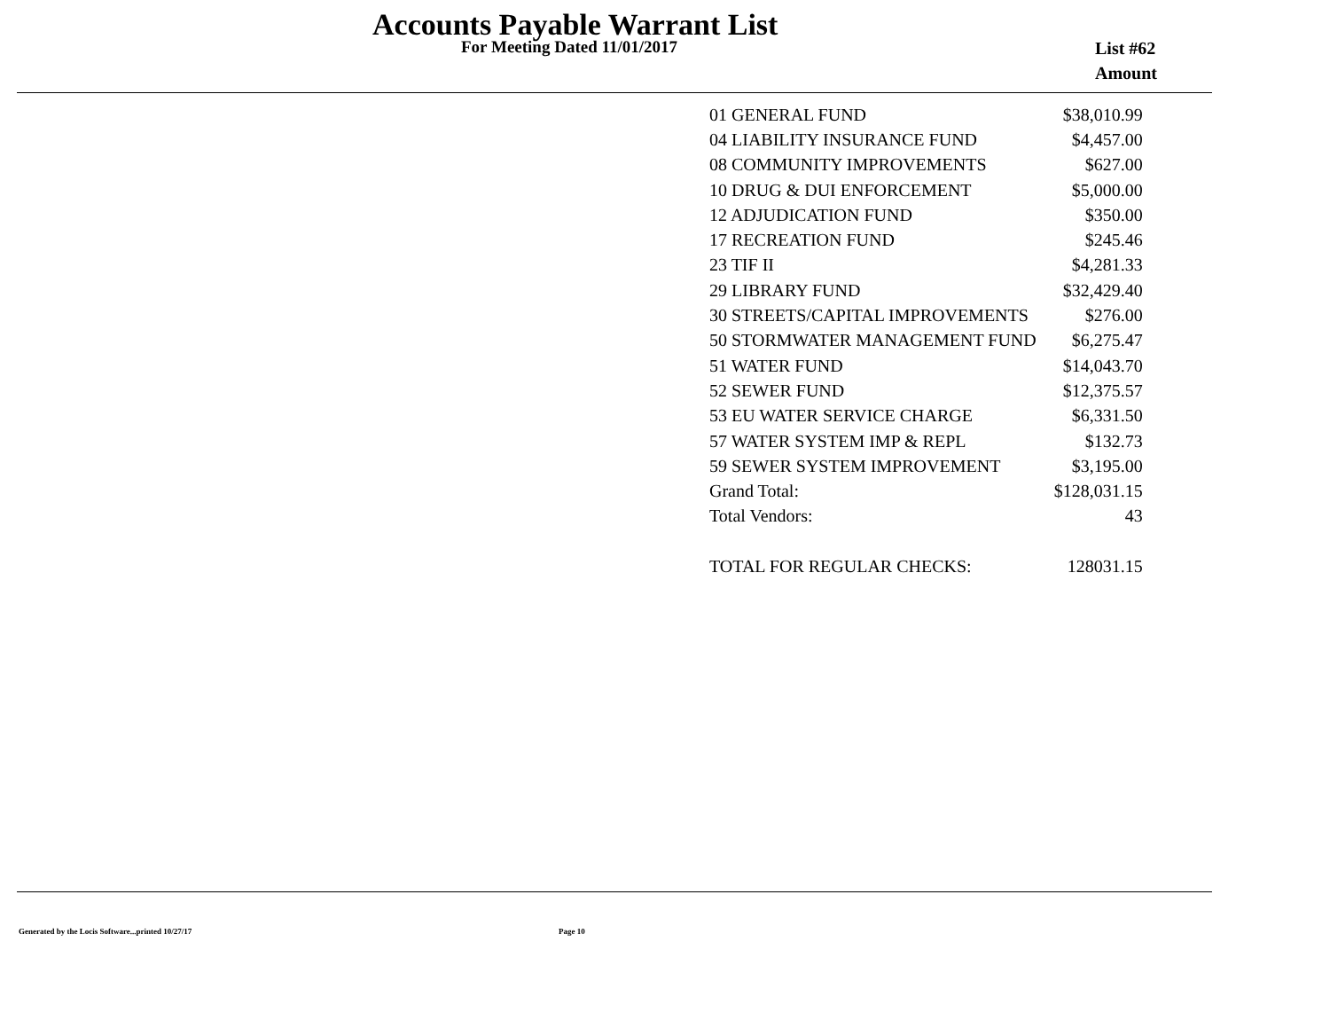Accounts Payable Warrant List
For Meeting Dated 11/01/2017
List #62
Amount
| 01 GENERAL FUND | $38,010.99 |
| 04 LIABILITY INSURANCE FUND | $4,457.00 |
| 08 COMMUNITY IMPROVEMENTS | $627.00 |
| 10 DRUG & DUI ENFORCEMENT | $5,000.00 |
| 12 ADJUDICATION FUND | $350.00 |
| 17 RECREATION FUND | $245.46 |
| 23 TIF II | $4,281.33 |
| 29 LIBRARY FUND | $32,429.40 |
| 30 STREETS/CAPITAL IMPROVEMENTS | $276.00 |
| 50 STORMWATER MANAGEMENT FUND | $6,275.47 |
| 51 WATER FUND | $14,043.70 |
| 52 SEWER FUND | $12,375.57 |
| 53 EU WATER SERVICE CHARGE | $6,331.50 |
| 57 WATER SYSTEM IMP & REPL | $132.73 |
| 59 SEWER SYSTEM IMPROVEMENT | $3,195.00 |
| Grand Total: | $128,031.15 |
| Total Vendors: | 43 |
| TOTAL FOR REGULAR CHECKS: | 128031.15 |
Generated by the Locis Software...printed 10/27/17
Page 10